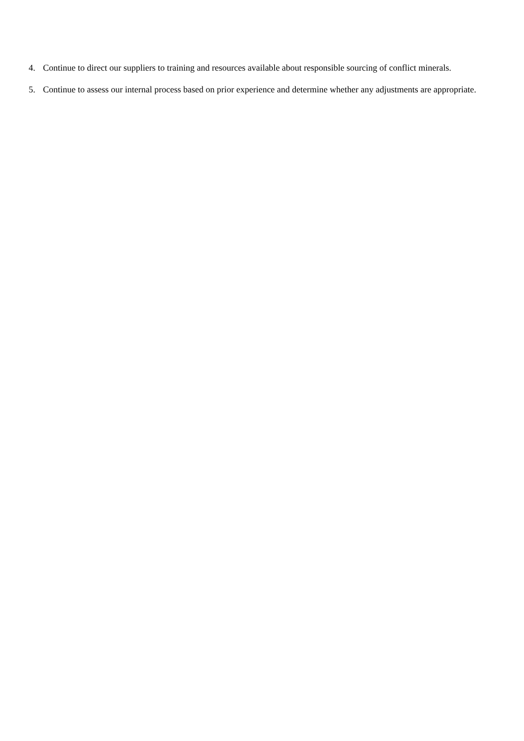4. Continue to direct our suppliers to training and resources available about responsible sourcing of conflict minerals.
5. Continue to assess our internal process based on prior experience and determine whether any adjustments are appropriate.